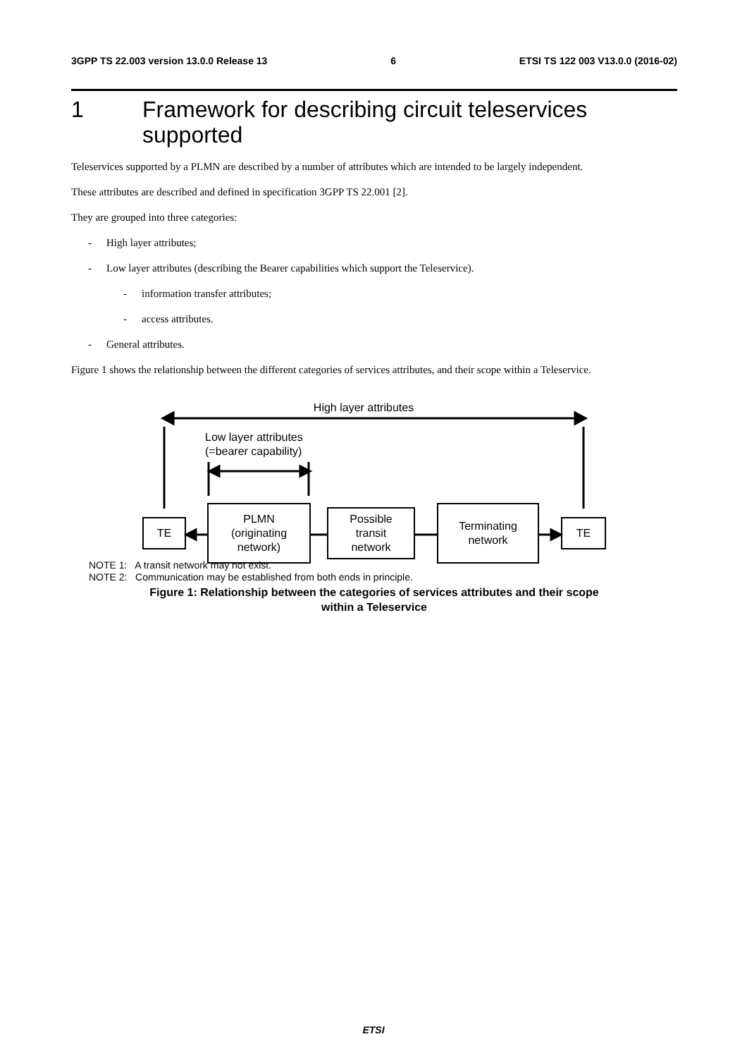3GPP TS 22.003 version 13.0.0 Release 13 6 ETSI TS 122 003 V13.0.0 (2016-02)
1 Framework for describing circuit teleservices supported
Teleservices supported by a PLMN are described by a number of attributes which are intended to be largely independent.
These attributes are described and defined in specification 3GPP TS 22.001 [2].
They are grouped into three categories:
- High layer attributes;
- Low layer attributes (describing the Bearer capabilities which support the Teleservice).
- information transfer attributes;
- access attributes.
- General attributes.
Figure 1 shows the relationship between the different categories of services attributes, and their scope within a Teleservice.
High layer attributes
Low layer attributes
(=bearer capability)
TE
PLMN
(originating
network)
Possible
transit
network
Terminating
network
TE
NOTE 1: A transit network may not exist.
NOTE 2: Communication may be established from both ends in principle.
Figure 1: Relationship between the categories of services attributes and their scope
within a Teleservice
ETSI